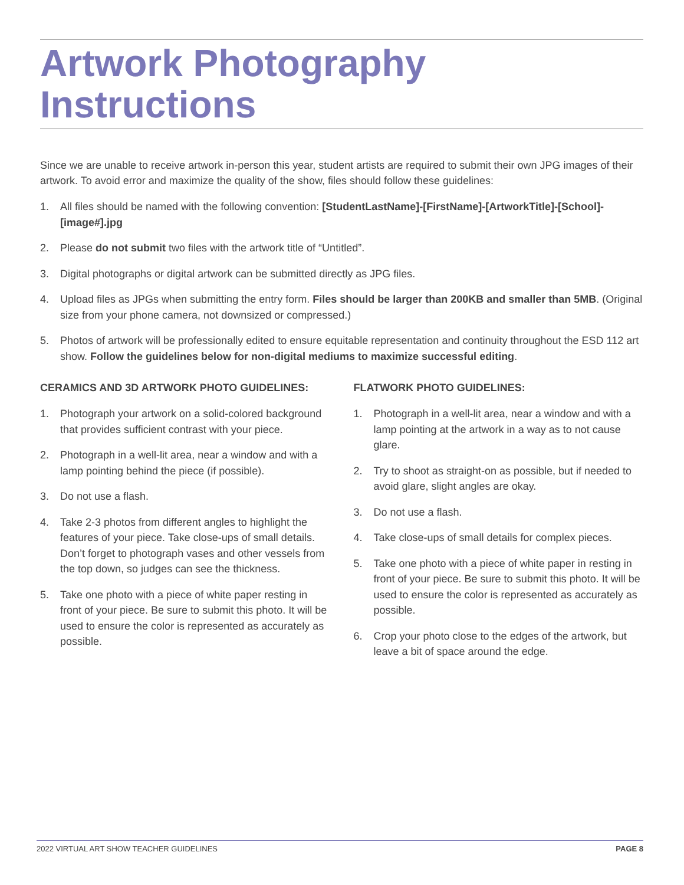Artwork Photography Instructions
Since we are unable to receive artwork in-person this year, student artists are required to submit their own JPG images of their artwork. To avoid error and maximize the quality of the show, files should follow these guidelines:
1. All files should be named with the following convention: [StudentLastName]-[FirstName]-[ArtworkTitle]-[School]-[image#].jpg
2. Please do not submit two files with the artwork title of “Untitled”.
3. Digital photographs or digital artwork can be submitted directly as JPG files.
4. Upload files as JPGs when submitting the entry form. Files should be larger than 200KB and smaller than 5MB. (Original size from your phone camera, not downsized or compressed.)
5. Photos of artwork will be professionally edited to ensure equitable representation and continuity throughout the ESD 112 art show. Follow the guidelines below for non-digital mediums to maximize successful editing.
CERAMICS AND 3D ARTWORK PHOTO GUIDELINES:
1. Photograph your artwork on a solid-colored background that provides sufficient contrast with your piece.
2. Photograph in a well-lit area, near a window and with a lamp pointing behind the piece (if possible).
3. Do not use a flash.
4. Take 2-3 photos from different angles to highlight the features of your piece. Take close-ups of small details. Don’t forget to photograph vases and other vessels from the top down, so judges can see the thickness.
5. Take one photo with a piece of white paper resting in front of your piece. Be sure to submit this photo. It will be used to ensure the color is represented as accurately as possible.
FLATWORK PHOTO GUIDELINES:
1. Photograph in a well-lit area, near a window and with a lamp pointing at the artwork in a way as to not cause glare.
2. Try to shoot as straight-on as possible, but if needed to avoid glare, slight angles are okay.
3. Do not use a flash.
4. Take close-ups of small details for complex pieces.
5. Take one photo with a piece of white paper in resting in front of your piece. Be sure to submit this photo. It will be used to ensure the color is represented as accurately as possible.
6. Crop your photo close to the edges of the artwork, but leave a bit of space around the edge.
2022 VIRTUAL ART SHOW TEACHER GUIDELINES PAGE 8